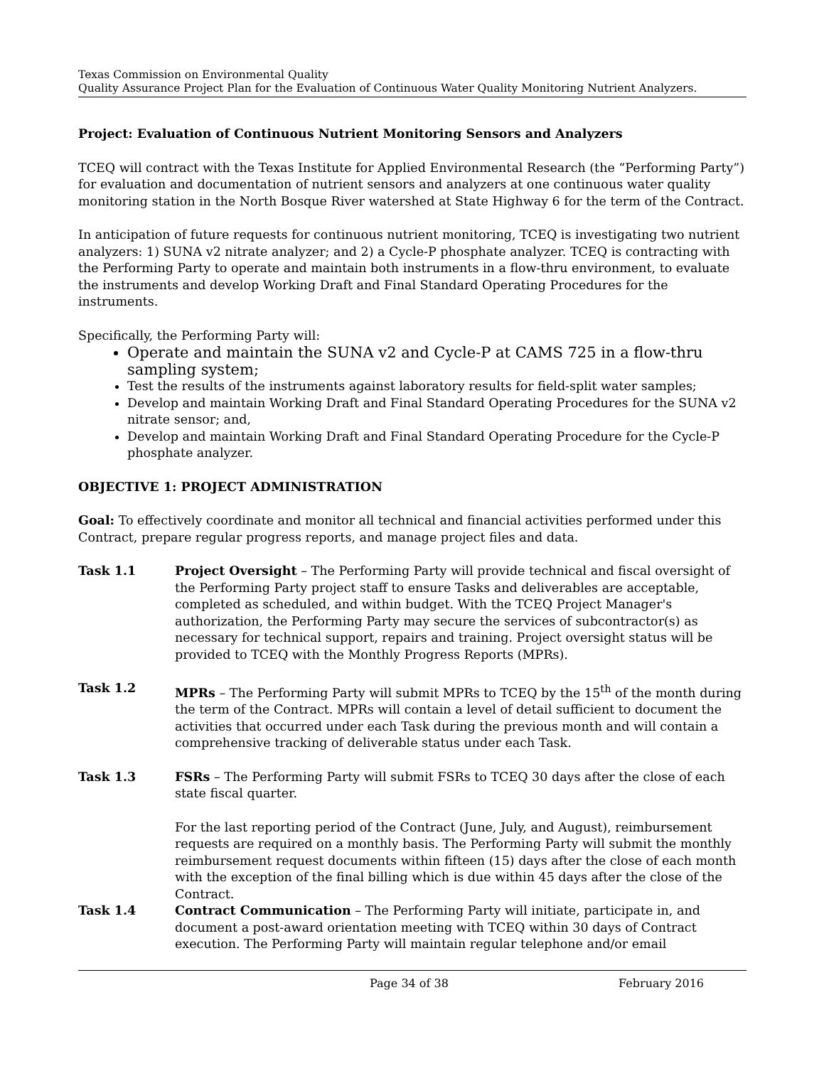Texas Commission on Environmental Quality
Quality Assurance Project Plan for the Evaluation of Continuous Water Quality Monitoring Nutrient Analyzers.
Project: Evaluation of Continuous Nutrient Monitoring Sensors and Analyzers
TCEQ will contract with the Texas Institute for Applied Environmental Research (the “Performing Party”) for evaluation and documentation of nutrient sensors and analyzers at one continuous water quality monitoring station in the North Bosque River watershed at State Highway 6 for the term of the Contract.
In anticipation of future requests for continuous nutrient monitoring, TCEQ is investigating two nutrient analyzers: 1) SUNA v2 nitrate analyzer; and 2) a Cycle-P phosphate analyzer. TCEQ is contracting with the Performing Party to operate and maintain both instruments in a flow-thru environment, to evaluate the instruments and develop Working Draft and Final Standard Operating Procedures for the instruments.
Specifically, the Performing Party will:
Operate and maintain the SUNA v2 and Cycle-P at CAMS 725 in a flow-thru sampling system;
Test the results of the instruments against laboratory results for field-split water samples;
Develop and maintain Working Draft and Final Standard Operating Procedures for the SUNA v2 nitrate sensor; and,
Develop and maintain Working Draft and Final Standard Operating Procedure for the Cycle-P phosphate analyzer.
OBJECTIVE 1: PROJECT ADMINISTRATION
Goal: To effectively coordinate and monitor all technical and financial activities performed under this Contract, prepare regular progress reports, and manage project files and data.
Task 1.1 Project Oversight – The Performing Party will provide technical and fiscal oversight of the Performing Party project staff to ensure Tasks and deliverables are acceptable, completed as scheduled, and within budget. With the TCEQ Project Manager's authorization, the Performing Party may secure the services of subcontractor(s) as necessary for technical support, repairs and training. Project oversight status will be provided to TCEQ with the Monthly Progress Reports (MPRs).
Task 1.2 MPRs – The Performing Party will submit MPRs to TCEQ by the 15<sup>th</sup> of the month during the term of the Contract. MPRs will contain a level of detail sufficient to document the activities that occurred under each Task during the previous month and will contain a comprehensive tracking of deliverable status under each Task.
Task 1.3 FSRs – The Performing Party will submit FSRs to TCEQ 30 days after the close of each state fiscal quarter.
For the last reporting period of the Contract (June, July, and August), reimbursement requests are required on a monthly basis. The Performing Party will submit the monthly reimbursement request documents within fifteen (15) days after the close of each month with the exception of the final billing which is due within 45 days after the close of the Contract.
Task 1.4 Contract Communication – The Performing Party will initiate, participate in, and document a post-award orientation meeting with TCEQ within 30 days of Contract execution. The Performing Party will maintain regular telephone and/or email
Page 34 of 38 February 2016